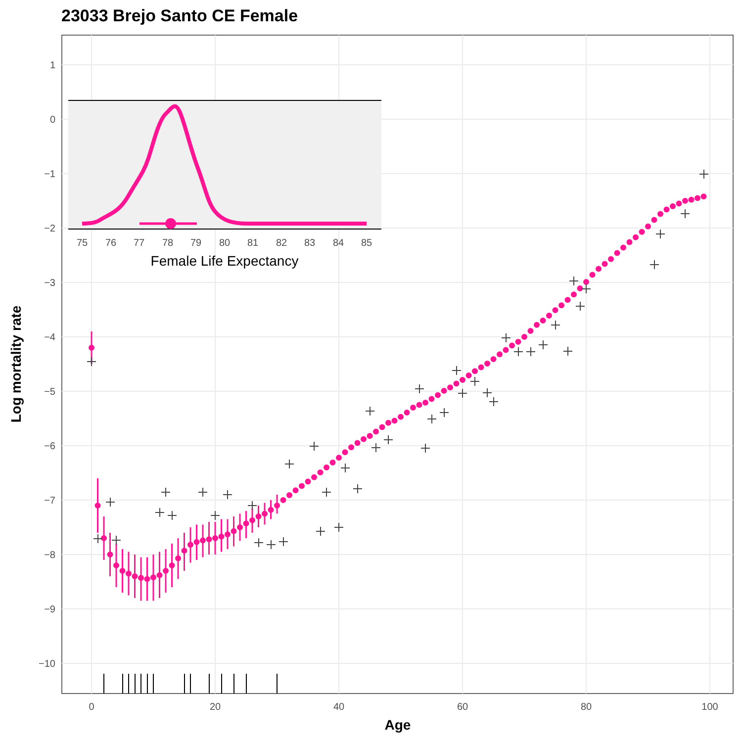23033 Brejo Santo CE Female
1
0
−1
−2
−3
−4
−5
−6
−7
−8
−9
−10
0
20
40
60
80
100
Age
Log mortality rate
75
76
77
78
79
80
81
82
83
84
85
Female Life Expectancy